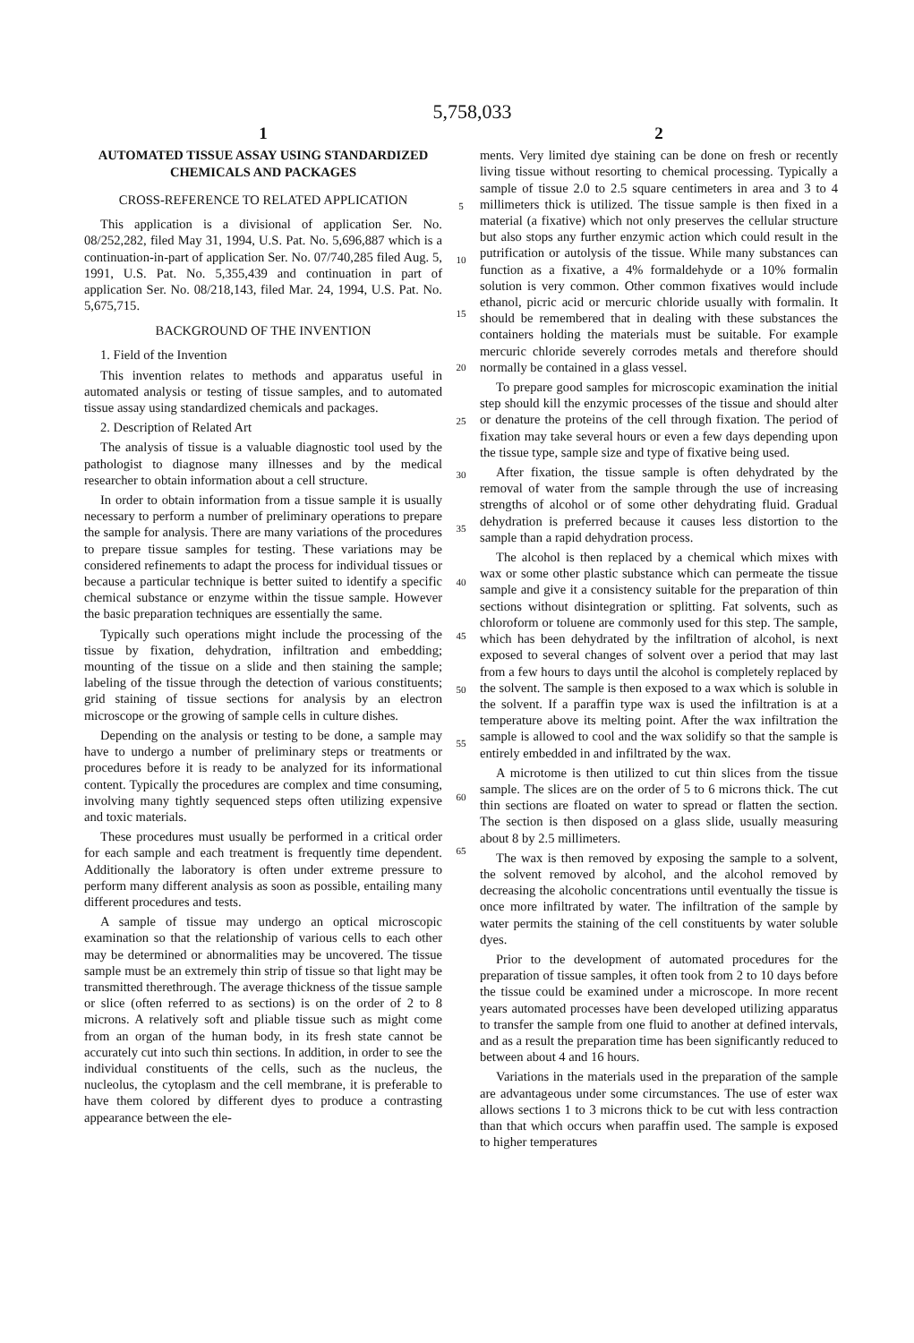5,758,033
1
AUTOMATED TISSUE ASSAY USING STANDARDIZED CHEMICALS AND PACKAGES
CROSS-REFERENCE TO RELATED APPLICATION
This application is a divisional of application Ser. No. 08/252,282, filed May 31, 1994, U.S. Pat. No. 5,696,887 which is a continuation-in-part of application Ser. No. 07/740,285 filed Aug. 5, 1991, U.S. Pat. No. 5,355,439 and continuation in part of application Ser. No. 08/218,143, filed Mar. 24, 1994, U.S. Pat. No. 5,675,715.
BACKGROUND OF THE INVENTION
1. Field of the Invention
This invention relates to methods and apparatus useful in automated analysis or testing of tissue samples, and to automated tissue assay using standardized chemicals and packages.
2. Description of Related Art
The analysis of tissue is a valuable diagnostic tool used by the pathologist to diagnose many illnesses and by the medical researcher to obtain information about a cell structure.
In order to obtain information from a tissue sample it is usually necessary to perform a number of preliminary operations to prepare the sample for analysis. There are many variations of the procedures to prepare tissue samples for testing. These variations may be considered refinements to adapt the process for individual tissues or because a particular technique is better suited to identify a specific chemical substance or enzyme within the tissue sample. However the basic preparation techniques are essentially the same.
Typically such operations might include the processing of the tissue by fixation, dehydration, infiltration and embedding; mounting of the tissue on a slide and then staining the sample; labeling of the tissue through the detection of various constituents; grid staining of tissue sections for analysis by an electron microscope or the growing of sample cells in culture dishes.
Depending on the analysis or testing to be done, a sample may have to undergo a number of preliminary steps or treatments or procedures before it is ready to be analyzed for its informational content. Typically the procedures are complex and time consuming, involving many tightly sequenced steps often utilizing expensive and toxic materials.
These procedures must usually be performed in a critical order for each sample and each treatment is frequently time dependent. Additionally the laboratory is often under extreme pressure to perform many different analysis as soon as possible, entailing many different procedures and tests.
A sample of tissue may undergo an optical microscopic examination so that the relationship of various cells to each other may be determined or abnormalities may be uncovered. The tissue sample must be an extremely thin strip of tissue so that light may be transmitted therethrough. The average thickness of the tissue sample or slice (often referred to as sections) is on the order of 2 to 8 microns. A relatively soft and pliable tissue such as might come from an organ of the human body, in its fresh state cannot be accurately cut into such thin sections. In addition, in order to see the individual constituents of the cells, such as the nucleus, the nucleolus, the cytoplasm and the cell membrane, it is preferable to have them colored by different dyes to produce a contrasting appearance between the ele-
5
10
15
20
25
30
35
40
45
50
55
60
65
2
ments. Very limited dye staining can be done on fresh or recently living tissue without resorting to chemical processing. Typically a sample of tissue 2.0 to 2.5 square centimeters in area and 3 to 4 millimeters thick is utilized. The tissue sample is then fixed in a material (a fixative) which not only preserves the cellular structure but also stops any further enzymic action which could result in the putrification or autolysis of the tissue. While many substances can function as a fixative, a 4% formaldehyde or a 10% formalin solution is very common. Other common fixatives would include ethanol, picric acid or mercuric chloride usually with formalin. It should be remembered that in dealing with these substances the containers holding the materials must be suitable. For example mercuric chloride severely corrodes metals and therefore should normally be contained in a glass vessel.
To prepare good samples for microscopic examination the initial step should kill the enzymic processes of the tissue and should alter or denature the proteins of the cell through fixation. The period of fixation may take several hours or even a few days depending upon the tissue type, sample size and type of fixative being used.
After fixation, the tissue sample is often dehydrated by the removal of water from the sample through the use of increasing strengths of alcohol or of some other dehydrating fluid. Gradual dehydration is preferred because it causes less distortion to the sample than a rapid dehydration process.
The alcohol is then replaced by a chemical which mixes with wax or some other plastic substance which can permeate the tissue sample and give it a consistency suitable for the preparation of thin sections without disintegration or splitting. Fat solvents, such as chloroform or toluene are commonly used for this step. The sample, which has been dehydrated by the infiltration of alcohol, is next exposed to several changes of solvent over a period that may last from a few hours to days until the alcohol is completely replaced by the solvent. The sample is then exposed to a wax which is soluble in the solvent. If a paraffin type wax is used the infiltration is at a temperature above its melting point. After the wax infiltration the sample is allowed to cool and the wax solidify so that the sample is entirely embedded in and infiltrated by the wax.
A microtome is then utilized to cut thin slices from the tissue sample. The slices are on the order of 5 to 6 microns thick. The cut thin sections are floated on water to spread or flatten the section. The section is then disposed on a glass slide, usually measuring about 8 by 2.5 millimeters.
The wax is then removed by exposing the sample to a solvent, the solvent removed by alcohol, and the alcohol removed by decreasing the alcoholic concentrations until eventually the tissue is once more infiltrated by water. The infiltration of the sample by water permits the staining of the cell constituents by water soluble dyes.
Prior to the development of automated procedures for the preparation of tissue samples, it often took from 2 to 10 days before the tissue could be examined under a microscope. In more recent years automated processes have been developed utilizing apparatus to transfer the sample from one fluid to another at defined intervals, and as a result the preparation time has been significantly reduced to between about 4 and 16 hours.
Variations in the materials used in the preparation of the sample are advantageous under some circumstances. The use of ester wax allows sections 1 to 3 microns thick to be cut with less contraction than that which occurs when paraffin used. The sample is exposed to higher temperatures